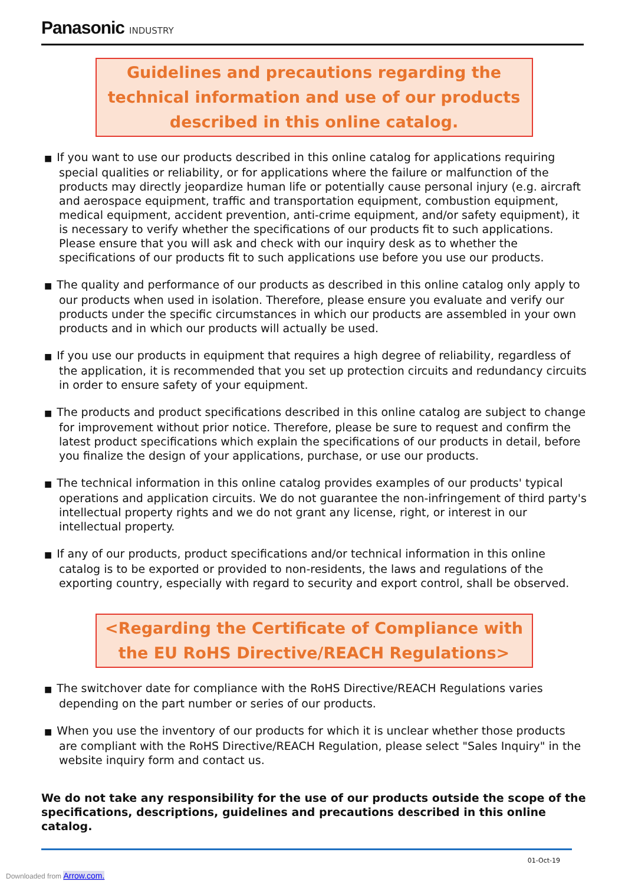Panasonic INDUSTRY
Guidelines and precautions regarding the technical information and use of our products described in this online catalog.
■ If you want to use our products described in this online catalog for applications requiring special qualities or reliability, or for applications where the failure or malfunction of the products may directly jeopardize human life or potentially cause personal injury (e.g. aircraft and aerospace equipment, traffic and transportation equipment, combustion equipment, medical equipment, accident prevention, anti-crime equipment, and/or safety equipment), it is necessary to verify whether the specifications of our products fit to such applications. Please ensure that you will ask and check with our inquiry desk as to whether the specifications of our products fit to such applications use before you use our products.
■ The quality and performance of our products as described in this online catalog only apply to our products when used in isolation. Therefore, please ensure you evaluate and verify our products under the specific circumstances in which our products are assembled in your own products and in which our products will actually be used.
■ If you use our products in equipment that requires a high degree of reliability, regardless of the application, it is recommended that you set up protection circuits and redundancy circuits in order to ensure safety of your equipment.
■ The products and product specifications described in this online catalog are subject to change for improvement without prior notice. Therefore, please be sure to request and confirm the latest product specifications which explain the specifications of our products in detail, before you finalize the design of your applications, purchase, or use our products.
■ The technical information in this online catalog provides examples of our products' typical operations and application circuits. We do not guarantee the non-infringement of third party's intellectual property rights and we do not grant any license, right, or interest in our intellectual property.
■ If any of our products, product specifications and/or technical information in this online catalog is to be exported or provided to non-residents, the laws and regulations of the exporting country, especially with regard to security and export control, shall be observed.
<Regarding the Certificate of Compliance with the EU RoHS Directive/REACH Regulations>
■ The switchover date for compliance with the RoHS Directive/REACH Regulations varies depending on the part number or series of our products.
■ When you use the inventory of our products for which it is unclear whether those products are compliant with the RoHS Directive/REACH Regulation, please select "Sales Inquiry" in the website inquiry form and contact us.
We do not take any responsibility for the use of our products outside the scope of the specifications, descriptions, guidelines and precautions described in this online catalog.
01-Oct-19
Downloaded from Arrow.com.